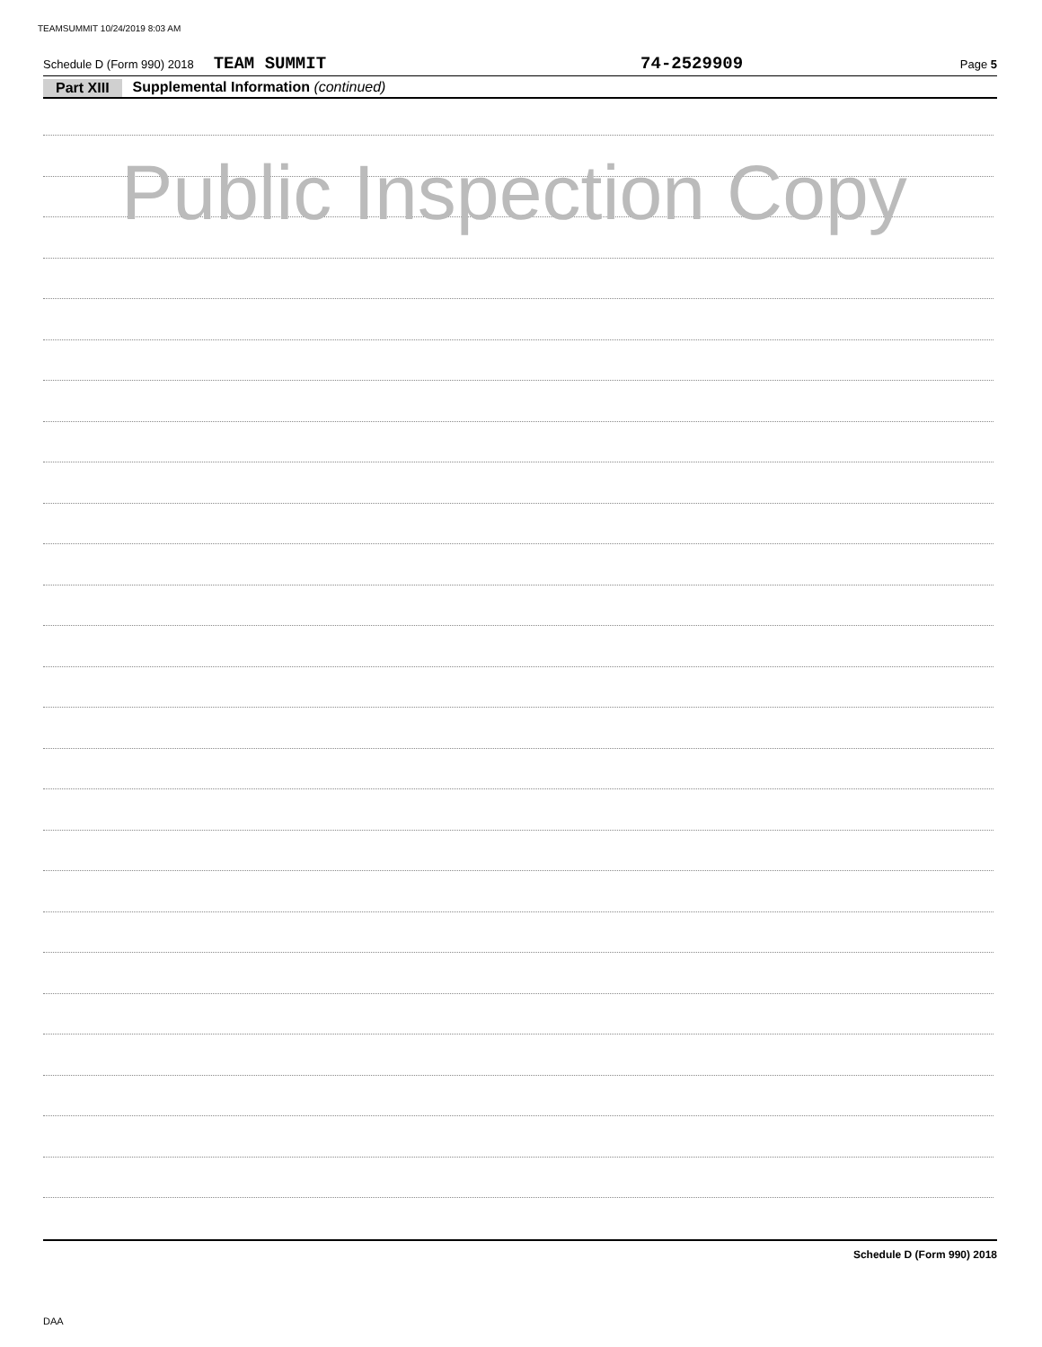TEAMSUMMIT 10/24/2019 8:03 AM
Schedule D (Form 990) 2018 TEAM SUMMIT 74-2529909 Page 5
Part XIII Supplemental Information (continued)
Public Inspection Copy
Schedule D (Form 990) 2018
DAA